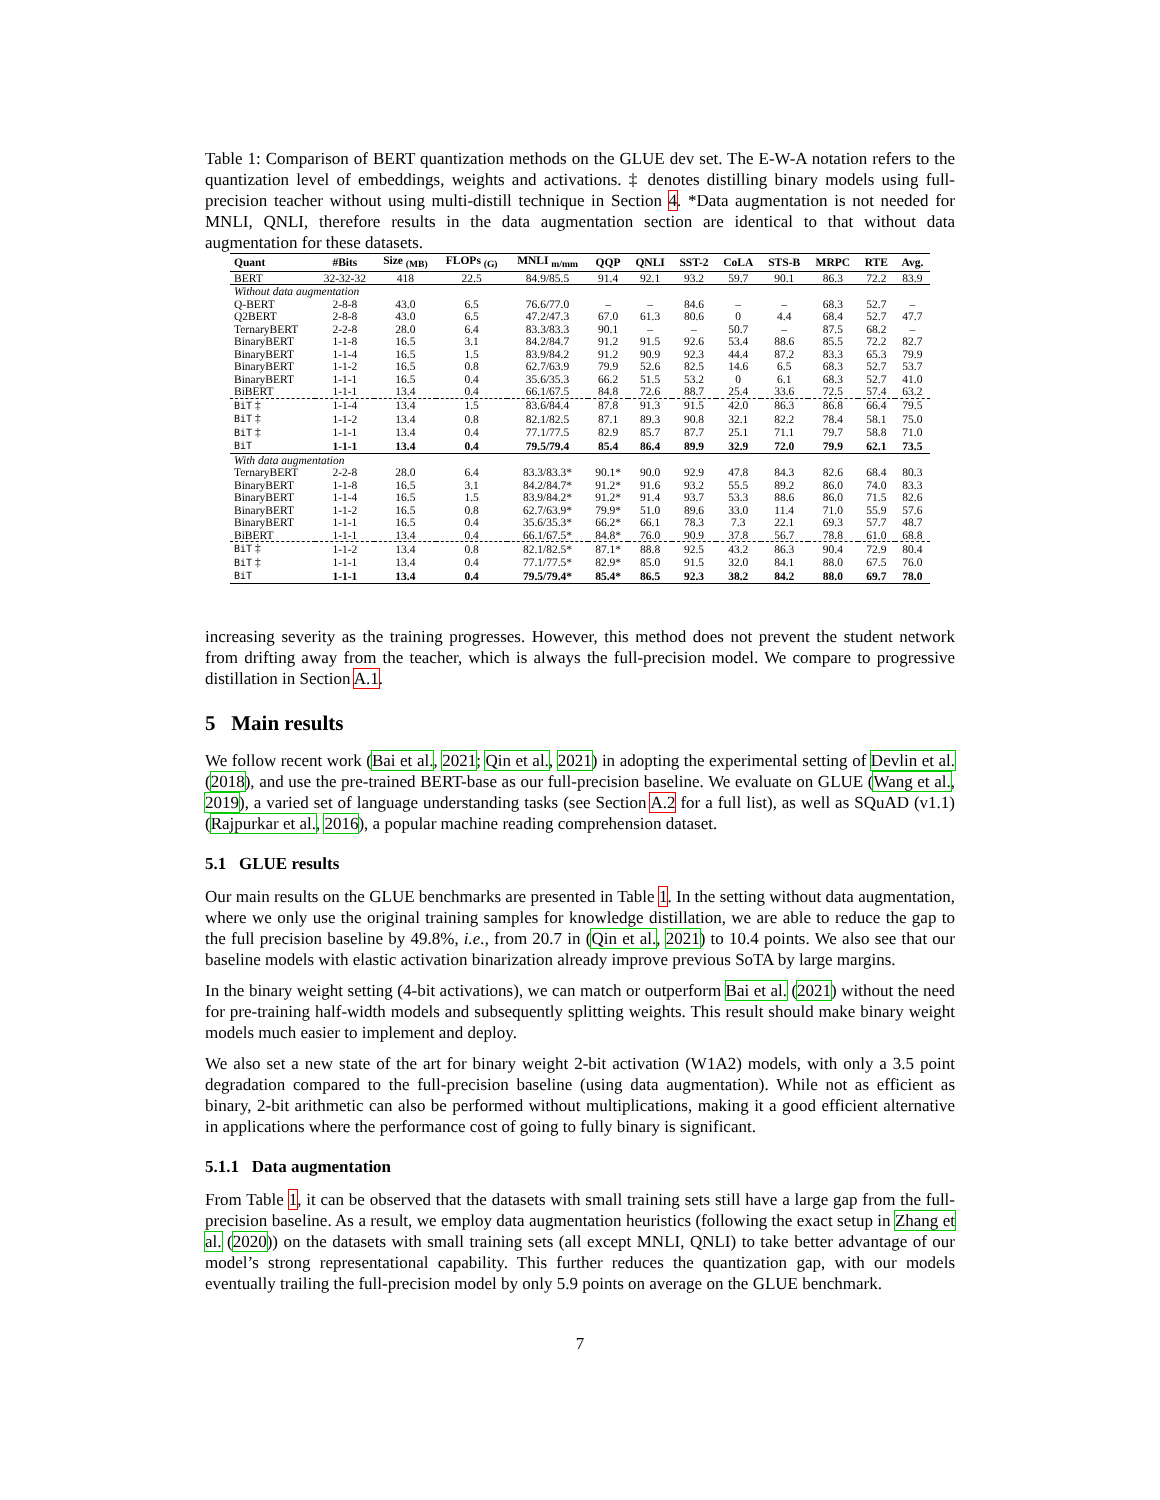Table 1: Comparison of BERT quantization methods on the GLUE dev set. The E-W-A notation refers to the quantization level of embeddings, weights and activations. ‡ denotes distilling binary models using full-precision teacher without using multi-distill technique in Section 4. *Data augmentation is not needed for MNLI, QNLI, therefore results in the data augmentation section are identical to that without data augmentation for these datasets.
| Quant | #Bits | Size <sub>(MB)</sub> | FLOPs <sub>(G)</sub> | MNLI <sub>m/mm</sub> | QQP | QNLI | SST-2 | CoLA | STS-B | MRPC | RTE | Avg. |
| --- | --- | --- | --- | --- | --- | --- | --- | --- | --- | --- | --- | --- |
| BERT | 32-32-32 | 418 | 22.5 | 84.9/85.5 | 91.4 | 92.1 | 93.2 | 59.7 | 90.1 | 86.3 | 72.2 | 83.9 |
| Without data augmentation | | | | | | | | | | | | |
| Q-BERT | 2-8-8 | 43.0 | 6.5 | 76.6/77.0 | – | – | 84.6 | – | – | 68.3 | 52.7 | – |
| Q2BERT | 2-8-8 | 43.0 | 6.5 | 47.2/47.3 | 67.0 | 61.3 | 80.6 | 0 | 4.4 | 68.4 | 52.7 | 47.7 |
| TernaryBERT | 2-2-8 | 28.0 | 6.4 | 83.3/83.3 | 90.1 | – | – | 50.7 | – | 87.5 | 68.2 | – |
| BinaryBERT | 1-1-8 | 16.5 | 3.1 | 84.2/84.7 | 91.2 | 91.5 | 92.6 | 53.4 | 88.6 | 85.5 | 72.2 | 82.7 |
| BinaryBERT | 1-1-4 | 16.5 | 1.5 | 83.9/84.2 | 91.2 | 90.9 | 92.3 | 44.4 | 87.2 | 83.3 | 65.3 | 79.9 |
| BinaryBERT | 1-1-2 | 16.5 | 0.8 | 62.7/63.9 | 79.9 | 52.6 | 82.5 | 14.6 | 6.5 | 68.3 | 52.7 | 53.7 |
| BinaryBERT | 1-1-1 | 16.5 | 0.4 | 35.6/35.3 | 66.2 | 51.5 | 53.2 | 0 | 6.1 | 68.3 | 52.7 | 41.0 |
| BiBERT | 1-1-1 | 13.4 | 0.4 | 66.1/67.5 | 84.8 | 72.6 | 88.7 | 25.4 | 33.6 | 72.5 | 57.4 | 63.2 |
| BiT ‡ | 1-1-4 | 13.4 | 1.5 | 83.6/84.4 | 87.8 | 91.3 | 91.5 | 42.0 | 86.3 | 86.8 | 66.4 | 79.5 |
| BiT ‡ | 1-1-2 | 13.4 | 0.8 | 82.1/82.5 | 87.1 | 89.3 | 90.8 | 32.1 | 82.2 | 78.4 | 58.1 | 75.0 |
| BiT ‡ | 1-1-1 | 13.4 | 0.4 | 77.1/77.5 | 82.9 | 85.7 | 87.7 | 25.1 | 71.1 | 79.7 | 58.8 | 71.0 |
| BiT | 1-1-1 | 13.4 | 0.4 | 79.5/79.4 | 85.4 | 86.4 | 89.9 | 32.9 | 72.0 | 79.9 | 62.1 | 73.5 |
| With data augmentation | | | | | | | | | | | | |
| TernaryBERT | 2-2-8 | 28.0 | 6.4 | 83.3/83.3* | 90.1* | 90.0 | 92.9 | 47.8 | 84.3 | 82.6 | 68.4 | 80.3 |
| BinaryBERT | 1-1-8 | 16.5 | 3.1 | 84.2/84.7* | 91.2* | 91.6 | 93.2 | 55.5 | 89.2 | 86.0 | 74.0 | 83.3 |
| BinaryBERT | 1-1-4 | 16.5 | 1.5 | 83.9/84.2* | 91.2* | 91.4 | 93.7 | 53.3 | 88.6 | 86.0 | 71.5 | 82.6 |
| BinaryBERT | 1-1-2 | 16.5 | 0.8 | 62.7/63.9* | 79.9* | 51.0 | 89.6 | 33.0 | 11.4 | 71.0 | 55.9 | 57.6 |
| BinaryBERT | 1-1-1 | 16.5 | 0.4 | 35.6/35.3* | 66.2* | 66.1 | 78.3 | 7.3 | 22.1 | 69.3 | 57.7 | 48.7 |
| BiBERT | 1-1-1 | 13.4 | 0.4 | 66.1/67.5* | 84.8* | 76.0 | 90.9 | 37.8 | 56.7 | 78.8 | 61.0 | 68.8 |
| BiT ‡ | 1-1-2 | 13.4 | 0.8 | 82.1/82.5* | 87.1* | 88.8 | 92.5 | 43.2 | 86.3 | 90.4 | 72.9 | 80.4 |
| BiT ‡ | 1-1-1 | 13.4 | 0.4 | 77.1/77.5* | 82.9* | 85.0 | 91.5 | 32.0 | 84.1 | 88.0 | 67.5 | 76.0 |
| BiT | 1-1-1 | 13.4 | 0.4 | 79.5/79.4* | 85.4* | 86.5 | 92.3 | 38.2 | 84.2 | 88.0 | 69.7 | 78.0 |
increasing severity as the training progresses. However, this method does not prevent the student network from drifting away from the teacher, which is always the full-precision model. We compare to progressive distillation in Section A.1.
5 Main results
We follow recent work (Bai et al., 2021; Qin et al., 2021) in adopting the experimental setting of Devlin et al. (2018), and use the pre-trained BERT-base as our full-precision baseline. We evaluate on GLUE (Wang et al., 2019), a varied set of language understanding tasks (see Section A.2 for a full list), as well as SQuAD (v1.1) (Rajpurkar et al., 2016), a popular machine reading comprehension dataset.
5.1 GLUE results
Our main results on the GLUE benchmarks are presented in Table 1. In the setting without data augmentation, where we only use the original training samples for knowledge distillation, we are able to reduce the gap to the full precision baseline by 49.8%, i.e., from 20.7 in (Qin et al., 2021) to 10.4 points. We also see that our baseline models with elastic activation binarization already improve previous SoTA by large margins.
In the binary weight setting (4-bit activations), we can match or outperform Bai et al. (2021) without the need for pre-training half-width models and subsequently splitting weights. This result should make binary weight models much easier to implement and deploy.
We also set a new state of the art for binary weight 2-bit activation (W1A2) models, with only a 3.5 point degradation compared to the full-precision baseline (using data augmentation). While not as efficient as binary, 2-bit arithmetic can also be performed without multiplications, making it a good efficient alternative in applications where the performance cost of going to fully binary is significant.
5.1.1 Data augmentation
From Table 1, it can be observed that the datasets with small training sets still have a large gap from the full-precision baseline. As a result, we employ data augmentation heuristics (following the exact setup in Zhang et al. (2020)) on the datasets with small training sets (all except MNLI, QNLI) to take better advantage of our model’s strong representational capability. This further reduces the quantization gap, with our models eventually trailing the full-precision model by only 5.9 points on average on the GLUE benchmark.
7